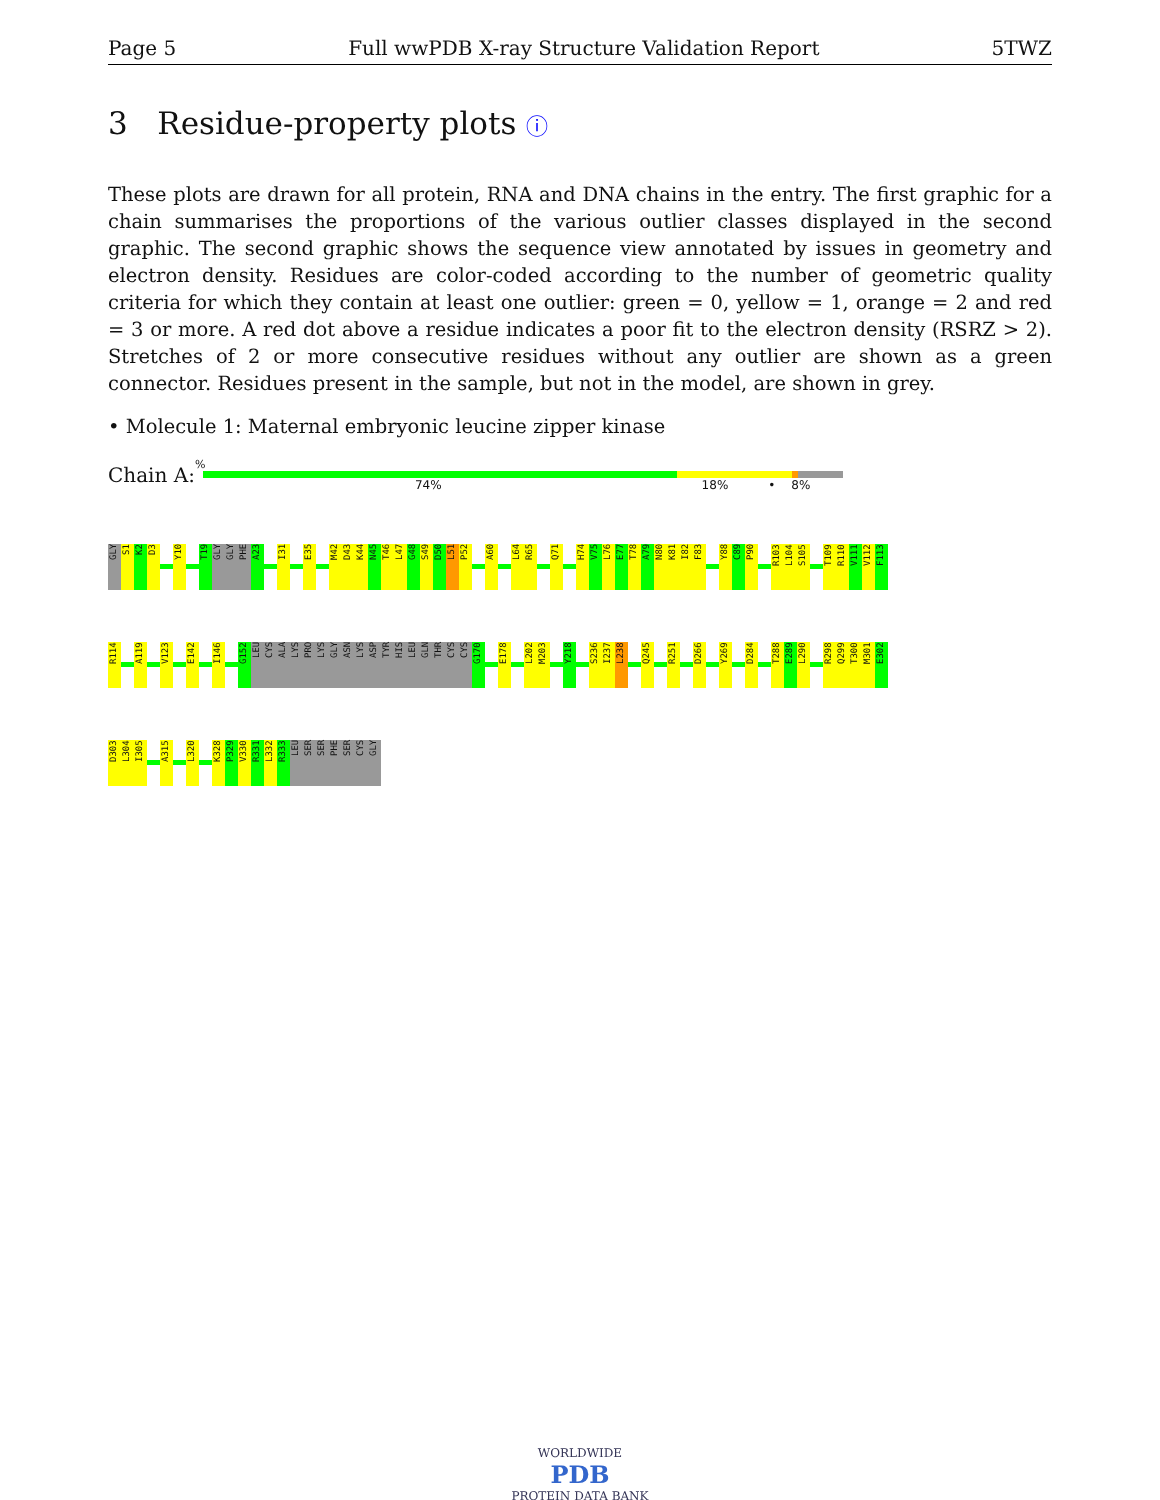Page 5 Full wwPDB X-ray Structure Validation Report 5TWZ
3 Residue-property plots ⓘ
These plots are drawn for all protein, RNA and DNA chains in the entry. The first graphic for a chain summarises the proportions of the various outlier classes displayed in the second graphic. The second graphic shows the sequence view annotated by issues in geometry and electron density. Residues are color-coded according to the number of geometric quality criteria for which they contain at least one outlier: green = 0, yellow = 1, orange = 2 and red = 3 or more. A red dot above a residue indicates a poor fit to the electron density (RSRZ > 2). Stretches of 2 or more consecutive residues without any outlier are shown as a green connector. Residues present in the sample, but not in the model, are shown in grey.
• Molecule 1: Maternal embryonic leucine zipper kinase
Chain A:
%
74% 18% • 8%
GLY
S1
K2
D3
Y10
T19
GLY
GLY
PHE
A23
I31
E35
M42
D43
K44
N45
T46
L47
G48
S49
D50
L51
P52
A60
L64
R65
Q71
H74
V75
L76
E77
T78
A79
N80
K81
I82
F83
Y88
C89
P90
R103
L104
S105
T109
R110
V111
V112
F113
R114
A119
V123
E142
I146
G152
LEU
CYS
ALA
LYS
PRO
LYS
GLY
ASN
LYS
ASP
TYR
HIS
LEU
GLN
THR
CYS
CYS
G170
E178
L202
M203
Y218
S236
I237
L238
Q245
R251
D266
Y269
D284
T288
E289
L290
R298
Q299
T300
M301
E302
D303
L304
I305
A315
L320
K328
P329
V330
R331
L332
R333
LEU
SER
SER
PHE
SER
CYS
GLY
WORLDWIDE
PDB
PROTEIN DATA BANK